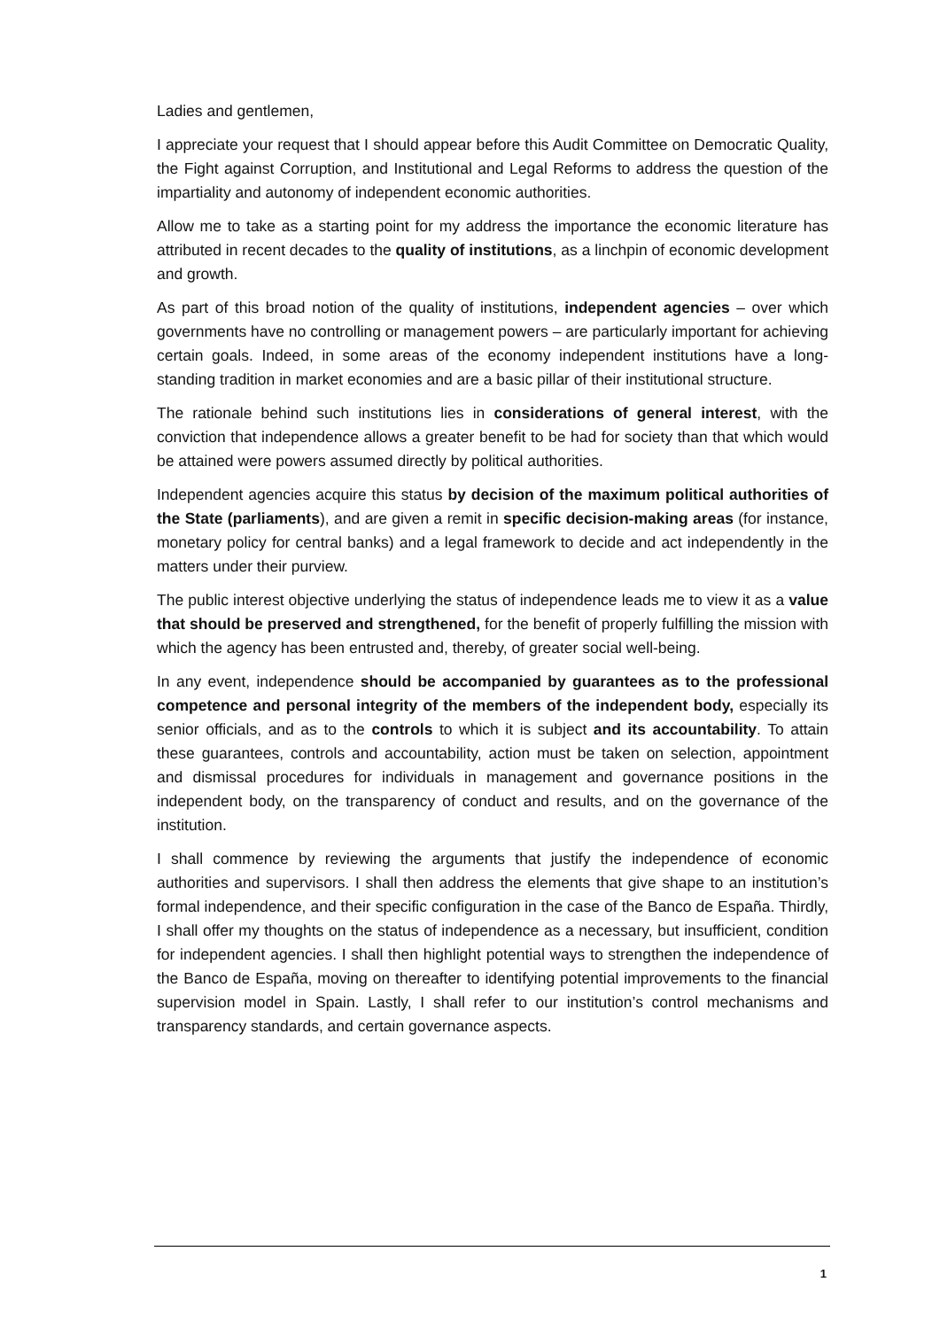Ladies and gentlemen,
I appreciate your request that I should appear before this Audit Committee on Democratic Quality, the Fight against Corruption, and Institutional and Legal Reforms to address the question of the impartiality and autonomy of independent economic authorities.
Allow me to take as a starting point for my address the importance the economic literature has attributed in recent decades to the quality of institutions, as a linchpin of economic development and growth.
As part of this broad notion of the quality of institutions, independent agencies – over which governments have no controlling or management powers – are particularly important for achieving certain goals. Indeed, in some areas of the economy independent institutions have a long-standing tradition in market economies and are a basic pillar of their institutional structure.
The rationale behind such institutions lies in considerations of general interest, with the conviction that independence allows a greater benefit to be had for society than that which would be attained were powers assumed directly by political authorities.
Independent agencies acquire this status by decision of the maximum political authorities of the State (parliaments), and are given a remit in specific decision-making areas (for instance, monetary policy for central banks) and a legal framework to decide and act independently in the matters under their purview.
The public interest objective underlying the status of independence leads me to view it as a value that should be preserved and strengthened, for the benefit of properly fulfilling the mission with which the agency has been entrusted and, thereby, of greater social well-being.
In any event, independence should be accompanied by guarantees as to the professional competence and personal integrity of the members of the independent body, especially its senior officials, and as to the controls to which it is subject and its accountability. To attain these guarantees, controls and accountability, action must be taken on selection, appointment and dismissal procedures for individuals in management and governance positions in the independent body, on the transparency of conduct and results, and on the governance of the institution.
I shall commence by reviewing the arguments that justify the independence of economic authorities and supervisors. I shall then address the elements that give shape to an institution’s formal independence, and their specific configuration in the case of the Banco de España. Thirdly, I shall offer my thoughts on the status of independence as a necessary, but insufficient, condition for independent agencies. I shall then highlight potential ways to strengthen the independence of the Banco de España, moving on thereafter to identifying potential improvements to the financial supervision model in Spain. Lastly, I shall refer to our institution’s control mechanisms and transparency standards, and certain governance aspects.
1